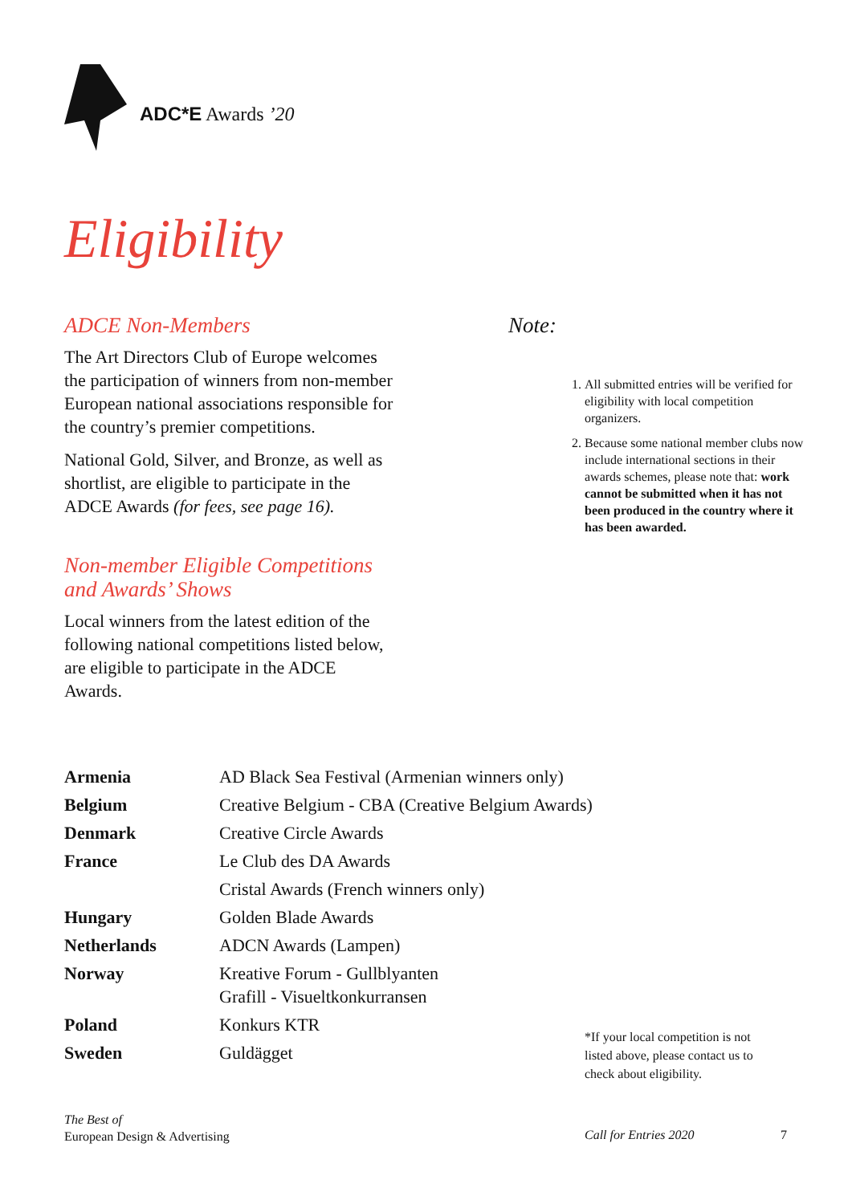ADC*E Awards ’20
Eligibility
ADCE Non-Members
The Art Directors Club of Europe welcomes the participation of winners from non-member European national associations responsible for the country’s premier competitions.
National Gold, Silver, and Bronze, as well as shortlist, are eligible to participate in the ADCE Awards (for fees, see page 16).
Non-member Eligible Competitions and Awards’ Shows
Local winners from the latest edition of the following national competitions listed below, are eligible to participate in the ADCE Awards.
Note:
1. All submitted entries will be verified for eligibility with local competition organizers.
2. Because some national member clubs now include international sections in their awards schemes, please note that: work cannot be submitted when it has not been produced in the country where it has been awarded.
| Armenia | AD Black Sea Festival (Armenian winners only) |
| Belgium | Creative Belgium - CBA (Creative Belgium Awards) |
| Denmark | Creative Circle Awards |
| France | Le Club des DA Awards |
| | Cristal Awards (French winners only) |
| Hungary | Golden Blade Awards |
| Netherlands | ADCN Awards (Lampen) |
| Norway | Kreative Forum - Gullblyanten Grafill - Visueltkonkurransen |
| Poland | Konkurs KTR |
| Sweden | Guldägget |
*If your local competition is not listed above, please contact us to check about eligibility.
The Best of
European Design & Advertising
Call for Entries 2020 7